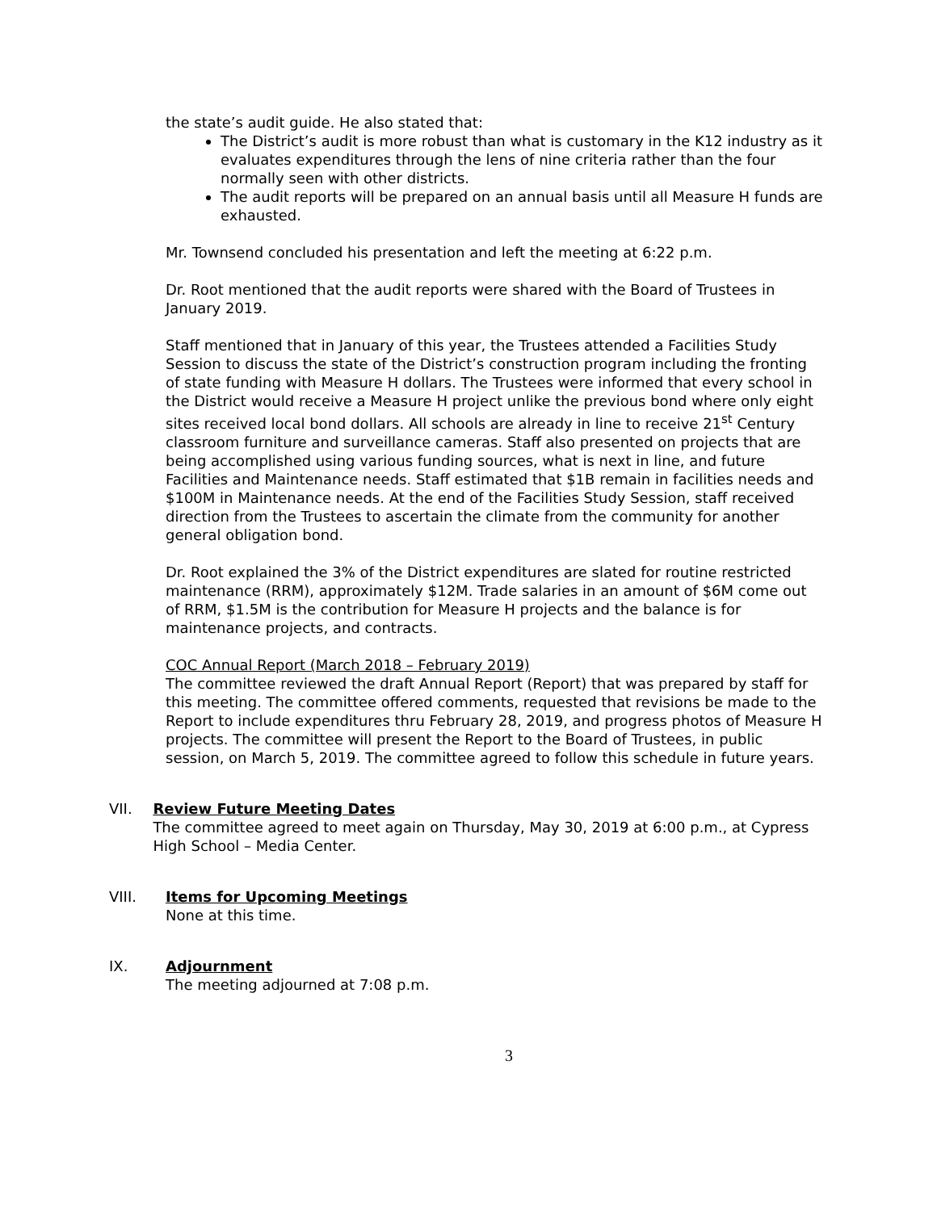the state’s audit guide. He also stated that:
The District’s audit is more robust than what is customary in the K12 industry as it evaluates expenditures through the lens of nine criteria rather than the four normally seen with other districts.
The audit reports will be prepared on an annual basis until all Measure H funds are exhausted.
Mr. Townsend concluded his presentation and left the meeting at 6:22 p.m.
Dr. Root mentioned that the audit reports were shared with the Board of Trustees in January 2019.
Staff mentioned that in January of this year, the Trustees attended a Facilities Study Session to discuss the state of the District’s construction program including the fronting of state funding with Measure H dollars. The Trustees were informed that every school in the District would receive a Measure H project unlike the previous bond where only eight sites received local bond dollars. All schools are already in line to receive 21<sup>st</sup> Century classroom furniture and surveillance cameras. Staff also presented on projects that are being accomplished using various funding sources, what is next in line, and future Facilities and Maintenance needs. Staff estimated that $1B remain in facilities needs and $100M in Maintenance needs. At the end of the Facilities Study Session, staff received direction from the Trustees to ascertain the climate from the community for another general obligation bond.
Dr. Root explained the 3% of the District expenditures are slated for routine restricted maintenance (RRM), approximately $12M. Trade salaries in an amount of $6M come out of RRM, $1.5M is the contribution for Measure H projects and the balance is for maintenance projects, and contracts.
COC Annual Report (March 2018 – February 2019)
The committee reviewed the draft Annual Report (Report) that was prepared by staff for this meeting. The committee offered comments, requested that revisions be made to the Report to include expenditures thru February 28, 2019, and progress photos of Measure H projects. The committee will present the Report to the Board of Trustees, in public session, on March 5, 2019. The committee agreed to follow this schedule in future years.
VII. Review Future Meeting Dates
The committee agreed to meet again on Thursday, May 30, 2019 at 6:00 p.m., at Cypress High School – Media Center.
VIII. Items for Upcoming Meetings
None at this time.
IX. Adjournment
The meeting adjourned at 7:08 p.m.
3